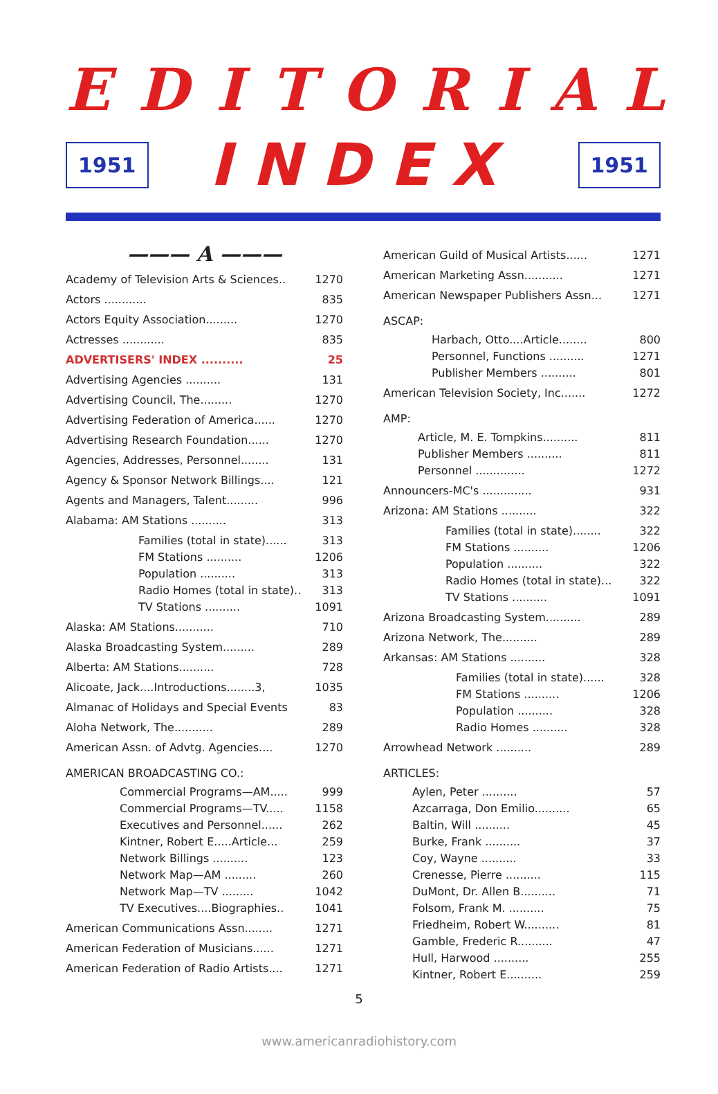EDITORIAL
1951
INDEX
1951
——— A ———
Academy of Television Arts & Sciences.. 1270
Actors ............ 835
Actors Equity Association......... 1270
Actresses ............ 835
ADVERTISERS' INDEX .......... 25
Advertising Agencies .......... 131
Advertising Council, The......... 1270
Advertising Federation of America...... 1270
Advertising Research Foundation...... 1270
Agencies, Addresses, Personnel........ 131
Agency & Sponsor Network Billings.... 121
Agents and Managers, Talent......... 996
Alabama: AM Stations .......... 313
Families (total in state)...... 313
FM Stations .......... 1206
Population .......... 313
Radio Homes (total in state).. 313
TV Stations .......... 1091
Alaska: AM Stations........... 710
Alaska Broadcasting System......... 289
Alberta: AM Stations.......... 728
Alicoate, Jack....Introductions........3, 1035
Almanac of Holidays and Special Events 83
Aloha Network, The........... 289
American Assn. of Advtg. Agencies.... 1270
AMERICAN BROADCASTING CO.:
Commercial Programs—AM..... 999
Commercial Programs—TV..... 1158
Executives and Personnel...... 262
Kintner, Robert E.....Article... 259
Network Billings .......... 123
Network Map—AM ......... 260
Network Map—TV ......... 1042
TV Executives....Biographies.. 1041
American Communications Assn........ 1271
American Federation of Musicians...... 1271
American Federation of Radio Artists.... 1271
American Guild of Musical Artists...... 1271
American Marketing Assn........... 1271
American Newspaper Publishers Assn... 1271
ASCAP:
Harbach, Otto....Article........ 800
Personnel, Functions .......... 1271
Publisher Members .......... 801
American Television Society, Inc....... 1272
AMP:
Article, M. E. Tompkins.......... 811
Publisher Members .......... 811
Personnel .............. 1272
Announcers-MC's .............. 931
Arizona: AM Stations .......... 322
Families (total in state)........ 322
FM Stations .......... 1206
Population .......... 322
Radio Homes (total in state)... 322
TV Stations .......... 1091
Arizona Broadcasting System.......... 289
Arizona Network, The.......... 289
Arkansas: AM Stations .......... 328
Families (total in state)...... 328
FM Stations .......... 1206
Population .......... 328
Radio Homes .......... 328
Arrowhead Network .......... 289
ARTICLES:
Aylen, Peter .......... 57
Azcarraga, Don Emilio.......... 65
Baltin, Will .......... 45
Burke, Frank .......... 37
Coy, Wayne .......... 33
Crenesse, Pierre .......... 115
DuMont, Dr. Allen B.......... 71
Folsom, Frank M. .......... 75
Friedheim, Robert W.......... 81
Gamble, Frederic R.......... 47
Hull, Harwood .......... 255
Kintner, Robert E.......... 259
5
www.americanradiohistory.com